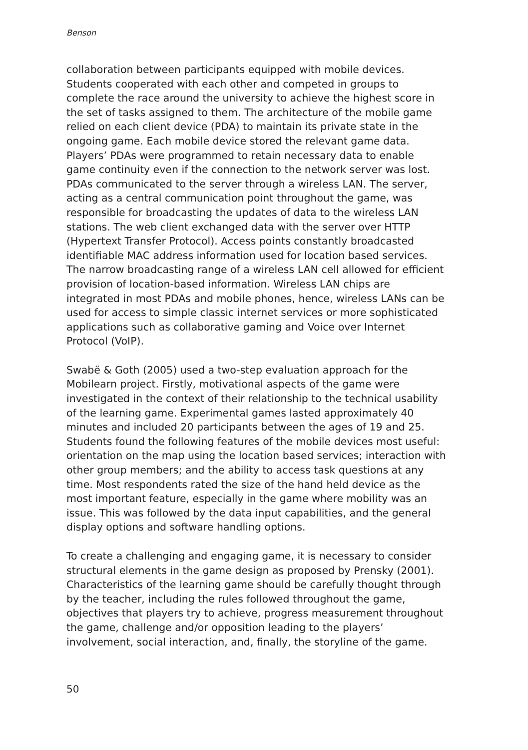Benson
collaboration between participants equipped with mobile devices. Students cooperated with each other and competed in groups to complete the race around the university to achieve the highest score in the set of tasks assigned to them. The architecture of the mobile game relied on each client device (PDA) to maintain its private state in the ongoing game. Each mobile device stored the relevant game data. Players’ PDAs were programmed to retain necessary data to enable game continuity even if the connection to the network server was lost. PDAs communicated to the server through a wireless LAN. The server, acting as a central communication point throughout the game, was responsible for broadcasting the updates of data to the wireless LAN stations. The web client exchanged data with the server over HTTP (Hypertext Transfer Protocol). Access points constantly broadcasted identifiable MAC address information used for location based services. The narrow broadcasting range of a wireless LAN cell allowed for efficient provision of location-based information. Wireless LAN chips are integrated in most PDAs and mobile phones, hence, wireless LANs can be used for access to simple classic internet services or more sophisticated applications such as collaborative gaming and Voice over Internet Protocol (VoIP).
Swabë & Goth (2005) used a two-step evaluation approach for the Mobilearn project. Firstly, motivational aspects of the game were investigated in the context of their relationship to the technical usability of the learning game. Experimental games lasted approximately 40 minutes and included 20 participants between the ages of 19 and 25. Students found the following features of the mobile devices most useful: orientation on the map using the location based services; interaction with other group members; and the ability to access task questions at any time. Most respondents rated the size of the hand held device as the most important feature, especially in the game where mobility was an issue. This was followed by the data input capabilities, and the general display options and software handling options.
To create a challenging and engaging game, it is necessary to consider structural elements in the game design as proposed by Prensky (2001). Characteristics of the learning game should be carefully thought through by the teacher, including the rules followed throughout the game, objectives that players try to achieve, progress measurement throughout the game, challenge and/or opposition leading to the players’ involvement, social interaction, and, finally, the storyline of the game.
50